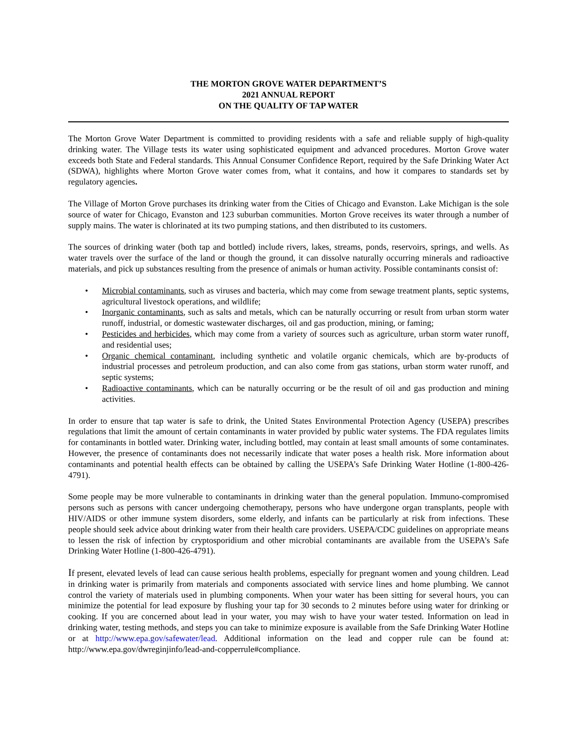THE MORTON GROVE WATER DEPARTMENT’S
2021 ANNUAL REPORT
ON THE QUALITY OF TAP WATER
The Morton Grove Water Department is committed to providing residents with a safe and reliable supply of high-quality drinking water. The Village tests its water using sophisticated equipment and advanced procedures. Morton Grove water exceeds both State and Federal standards. This Annual Consumer Confidence Report, required by the Safe Drinking Water Act (SDWA), highlights where Morton Grove water comes from, what it contains, and how it compares to standards set by regulatory agencies.
The Village of Morton Grove purchases its drinking water from the Cities of Chicago and Evanston. Lake Michigan is the sole source of water for Chicago, Evanston and 123 suburban communities. Morton Grove receives its water through a number of supply mains. The water is chlorinated at its two pumping stations, and then distributed to its customers.
The sources of drinking water (both tap and bottled) include rivers, lakes, streams, ponds, reservoirs, springs, and wells. As water travels over the surface of the land or though the ground, it can dissolve naturally occurring minerals and radioactive materials, and pick up substances resulting from the presence of animals or human activity. Possible contaminants consist of:
• Microbial contaminants, such as viruses and bacteria, which may come from sewage treatment plants, septic systems, agricultural livestock operations, and wildlife;
• Inorganic contaminants, such as salts and metals, which can be naturally occurring or result from urban storm water runoff, industrial, or domestic wastewater discharges, oil and gas production, mining, or faming;
• Pesticides and herbicides, which may come from a variety of sources such as agriculture, urban storm water runoff, and residential uses;
• Organic chemical contaminant, including synthetic and volatile organic chemicals, which are by-products of industrial processes and petroleum production, and can also come from gas stations, urban storm water runoff, and septic systems;
• Radioactive contaminants, which can be naturally occurring or be the result of oil and gas production and mining activities.
In order to ensure that tap water is safe to drink, the United States Environmental Protection Agency (USEPA) prescribes regulations that limit the amount of certain contaminants in water provided by public water systems. The FDA regulates limits for contaminants in bottled water. Drinking water, including bottled, may contain at least small amounts of some contaminates. However, the presence of contaminants does not necessarily indicate that water poses a health risk. More information about contaminants and potential health effects can be obtained by calling the USEPA’s Safe Drinking Water Hotline (1-800-426-4791).
Some people may be more vulnerable to contaminants in drinking water than the general population. Immuno-compromised persons such as persons with cancer undergoing chemotherapy, persons who have undergone organ transplants, people with HIV/AIDS or other immune system disorders, some elderly, and infants can be particularly at risk from infections. These people should seek advice about drinking water from their health care providers. USEPA/CDC guidelines on appropriate means to lessen the risk of infection by cryptosporidium and other microbial contaminants are available from the USEPA’s Safe Drinking Water Hotline (1-800-426-4791).
If present, elevated levels of lead can cause serious health problems, especially for pregnant women and young children. Lead in drinking water is primarily from materials and components associated with service lines and home plumbing. We cannot control the variety of materials used in plumbing components. When your water has been sitting for several hours, you can minimize the potential for lead exposure by flushing your tap for 30 seconds to 2 minutes before using water for drinking or cooking. If you are concerned about lead in your water, you may wish to have your water tested. Information on lead in drinking water, testing methods, and steps you can take to minimize exposure is available from the Safe Drinking Water Hotline or at http://www.epa.gov/safewater/lead. Additional information on the lead and copper rule can be found at: http://www.epa.gov/dwreginjinfo/lead-and-copperrule#compliance.